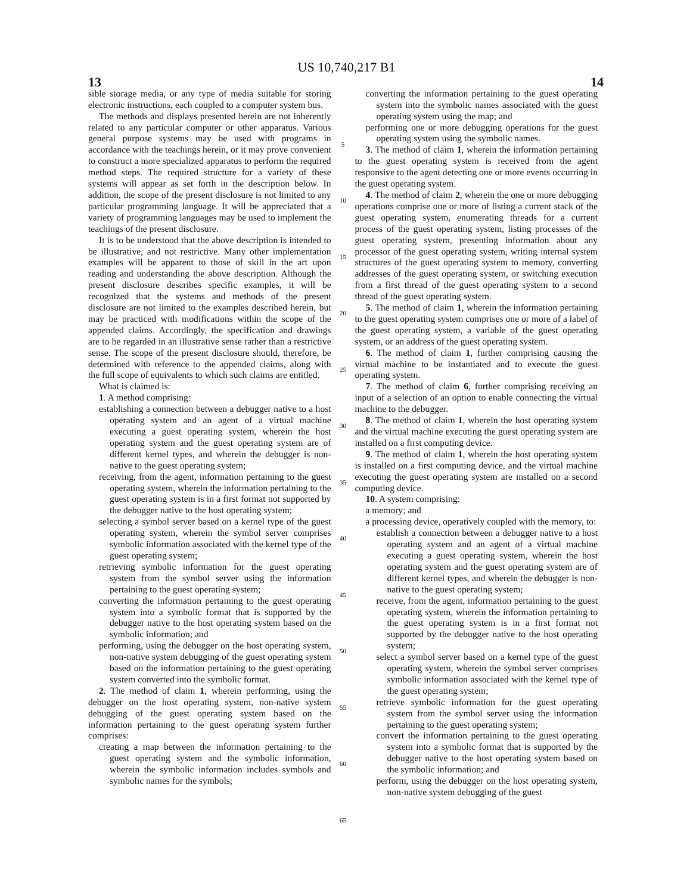US 10,740,217 B1
13 14
sible storage media, or any type of media suitable for storing electronic instructions, each coupled to a computer system bus.
The methods and displays presented herein are not inherently related to any particular computer or other apparatus. Various general purpose systems may be used with programs in accordance with the teachings herein, or it may prove convenient to construct a more specialized apparatus to perform the required method steps. The required structure for a variety of these systems will appear as set forth in the description below. In addition, the scope of the present disclosure is not limited to any particular programming language. It will be appreciated that a variety of programming languages may be used to implement the teachings of the present disclosure.
It is to be understood that the above description is intended to be illustrative, and not restrictive. Many other implementation examples will be apparent to those of skill in the art upon reading and understanding the above description. Although the present disclosure describes specific examples, it will be recognized that the systems and methods of the present disclosure are not limited to the examples described herein, but may be practiced with modifications within the scope of the appended claims. Accordingly, the specification and drawings are to be regarded in an illustrative sense rather than a restrictive sense. The scope of the present disclosure should, therefore, be determined with reference to the appended claims, along with the full scope of equivalents to which such claims are entitled.
What is claimed is:
1. A method comprising:
establishing a connection between a debugger native to a host operating system and an agent of a virtual machine executing a guest operating system, wherein the host operating system and the guest operating system are of different kernel types, and wherein the debugger is non-native to the guest operating system;
receiving, from the agent, information pertaining to the guest operating system, wherein the information pertaining to the guest operating system is in a first format not supported by the debugger native to the host operating system;
selecting a symbol server based on a kernel type of the guest operating system, wherein the symbol server comprises symbolic information associated with the kernel type of the guest operating system;
retrieving symbolic information for the guest operating system from the symbol server using the information pertaining to the guest operating system;
converting the information pertaining to the guest operating system into a symbolic format that is supported by the debugger native to the host operating system based on the symbolic information; and
performing, using the debugger on the host operating system, non-native system debugging of the guest operating system based on the information pertaining to the guest operating system converted into the symbolic format.
2. The method of claim 1, wherein performing, using the debugger on the host operating system, non-native system debugging of the guest operating system based on the information pertaining to the guest operating system further comprises:
creating a map between the information pertaining to the guest operating system and the symbolic information, wherein the symbolic information includes symbols and symbolic names for the symbols;
5
10
15
20
25
30
35
40
45
50
55
60
65
converting the information pertaining to the guest operating system into the symbolic names associated with the guest operating system using the map; and
performing one or more debugging operations for the guest operating system using the symbolic names.
3. The method of claim 1, wherein the information pertaining to the guest operating system is received from the agent responsive to the agent detecting one or more events occurring in the guest operating system.
4. The method of claim 2, wherein the one or more debugging operations comprise one or more of listing a current stack of the guest operating system, enumerating threads for a current process of the guest operating system, listing processes of the guest operating system, presenting information about any processor of the guest operating system, writing internal system structures of the guest operating system to memory, converting addresses of the guest operating system, or switching execution from a first thread of the guest operating system to a second thread of the guest operating system.
5. The method of claim 1, wherein the information pertaining to the guest operating system comprises one or more of a label of the guest operating system, a variable of the guest operating system, or an address of the guest operating system.
6. The method of claim 1, further comprising causing the virtual machine to be instantiated and to execute the guest operating system.
7. The method of claim 6, further comprising receiving an input of a selection of an option to enable connecting the virtual machine to the debugger.
8. The method of claim 1, wherein the host operating system and the virtual machine executing the guest operating system are installed on a first computing device.
9. The method of claim 1, wherein the host operating system is installed on a first computing device, and the virtual machine executing the guest operating system are installed on a second computing device.
10. A system comprising:
a memory; and
a processing device, operatively coupled with the memory, to:
establish a connection between a debugger native to a host operating system and an agent of a virtual machine executing a guest operating system, wherein the host operating system and the guest operating system are of different kernel types, and wherein the debugger is non-native to the guest operating system;
receive, from the agent, information pertaining to the guest operating system, wherein the information pertaining to the guest operating system is in a first format not supported by the debugger native to the host operating system;
select a symbol server based on a kernel type of the guest operating system, wherein the symbol server comprises symbolic information associated with the kernel type of the guest operating system;
retrieve symbolic information for the guest operating system from the symbol server using the information pertaining to the guest operating system;
convert the information pertaining to the guest operating system into a symbolic format that is supported by the debugger native to the host operating system based on the symbolic information; and
perform, using the debugger on the host operating system, non-native system debugging of the guest